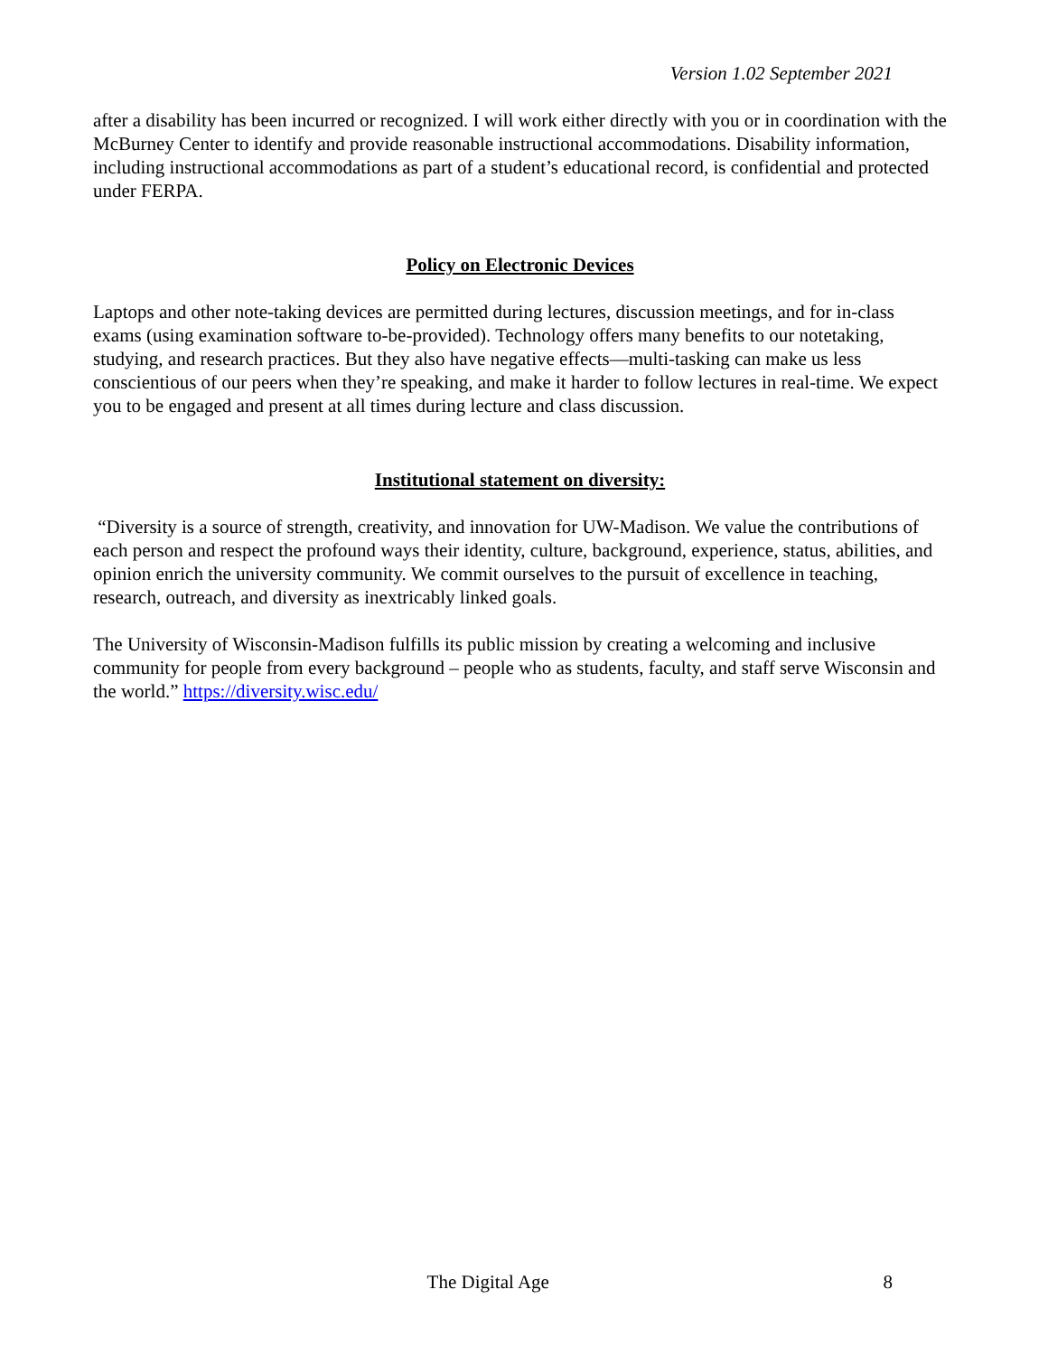Version 1.02 September 2021
after a disability has been incurred or recognized. I will work either directly with you or in coordination with the McBurney Center to identify and provide reasonable instructional accommodations. Disability information, including instructional accommodations as part of a student’s educational record, is confidential and protected under FERPA.
Policy on Electronic Devices
Laptops and other note-taking devices are permitted during lectures, discussion meetings, and for in-class exams (using examination software to-be-provided). Technology offers many benefits to our notetaking, studying, and research practices. But they also have negative effects—multi-tasking can make us less conscientious of our peers when they’re speaking, and make it harder to follow lectures in real-time. We expect you to be engaged and present at all times during lecture and class discussion.
Institutional statement on diversity:
“Diversity is a source of strength, creativity, and innovation for UW-Madison. We value the contributions of each person and respect the profound ways their identity, culture, background, experience, status, abilities, and opinion enrich the university community. We commit ourselves to the pursuit of excellence in teaching, research, outreach, and diversity as inextricably linked goals.
The University of Wisconsin-Madison fulfills its public mission by creating a welcoming and inclusive community for people from every background – people who as students, faculty, and staff serve Wisconsin and the world.” https://diversity.wisc.edu/
The Digital Age 8